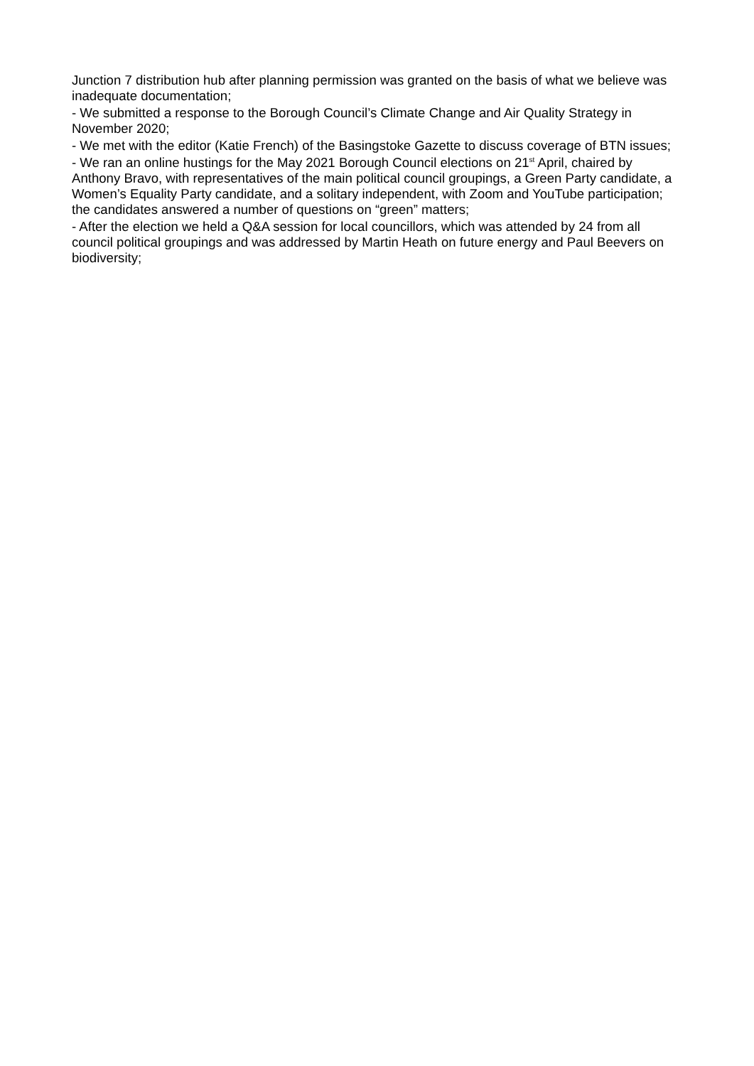Junction 7 distribution hub after planning permission was granted on the basis of what we believe was inadequate documentation;
- We submitted a response to the Borough Council’s Climate Change and Air Quality Strategy in November 2020;
- We met with the editor (Katie French) of the Basingstoke Gazette to discuss coverage of BTN issues;
- We ran an online hustings for the May 2021 Borough Council elections on 21<sup>st</sup> April, chaired by Anthony Bravo, with representatives of the main political council groupings, a Green Party candidate, a Women’s Equality Party candidate, and a solitary independent, with Zoom and YouTube participation; the candidates answered a number of questions on “green” matters;
- After the election we held a Q&A session for local councillors, which was attended by 24 from all council political groupings and was addressed by Martin Heath on future energy and Paul Beevers on biodiversity;